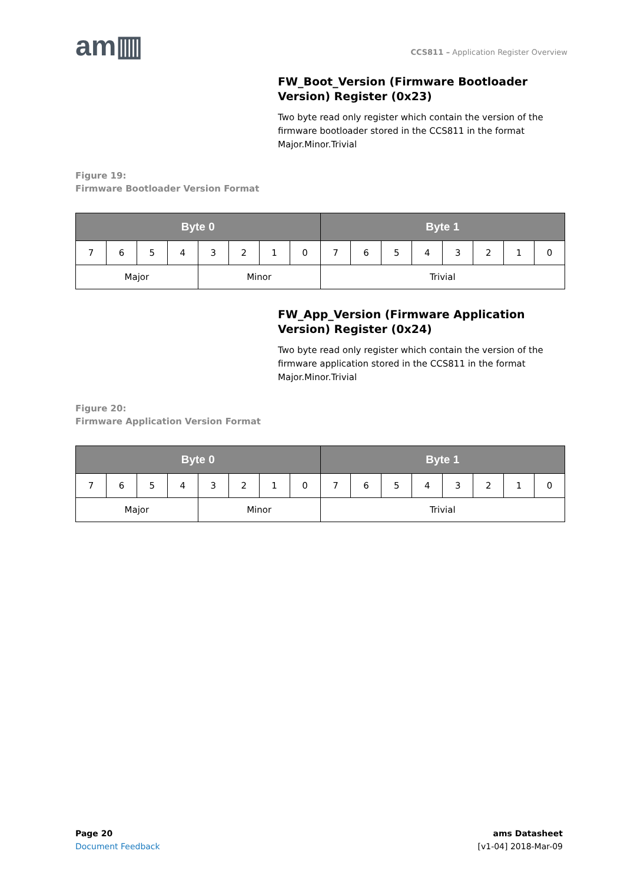am▥
CCS811 – Application Register Overview
FW_Boot_Version (Firmware Bootloader Version) Register (0x23)
Two byte read only register which contain the version of the firmware bootloader stored in the CCS811 in the format Major.Minor.Trivial
Figure 19:
Firmware Bootloader Version Format
| Byte 0 | | | | | | | | Byte 1 | | | | | | | |
| --- | --- | --- | --- | --- | --- | --- | --- | --- | --- | --- | --- | --- | --- | --- | --- |
| 7 | 6 | 5 | 4 | 3 | 2 | 1 | 0 | 7 | 6 | 5 | 4 | 3 | 2 | 1 | 0 |
| Major | | | | Minor | | | | Trivial | | | | | | | |
FW_App_Version (Firmware Application Version) Register (0x24)
Two byte read only register which contain the version of the firmware application stored in the CCS811 in the format Major.Minor.Trivial
Figure 20:
Firmware Application Version Format
| Byte 0 | | | | | | | | Byte 1 | | | | | | | |
| --- | --- | --- | --- | --- | --- | --- | --- | --- | --- | --- | --- | --- | --- | --- | --- |
| 7 | 6 | 5 | 4 | 3 | 2 | 1 | 0 | 7 | 6 | 5 | 4 | 3 | 2 | 1 | 0 |
| Major | | | | Minor | | | | Trivial | | | | | | | |
Page 20
Document Feedback
ams Datasheet
[v1-04] 2018-Mar-09